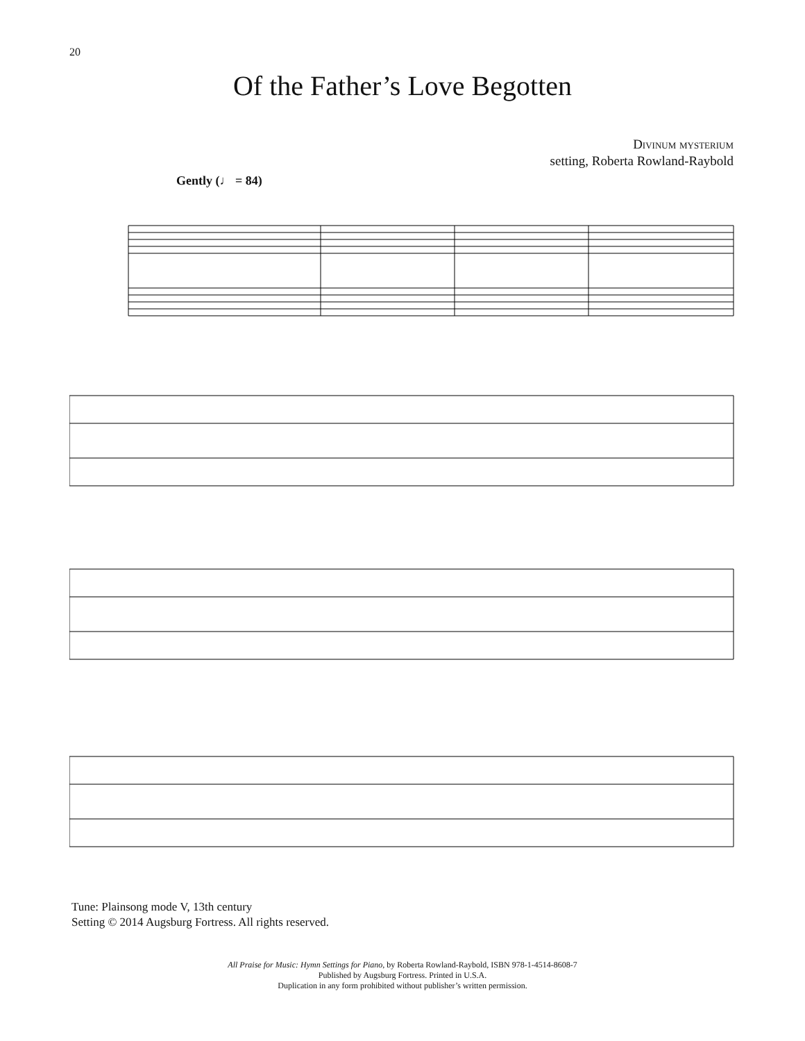20
Of the Father’s Love Begotten
Divinum mysterium
setting, Roberta Rowland-Raybold
Gently (♩ = 84)
Tune: Plainsong mode V, 13th century
Setting © 2014 Augsburg Fortress. All rights reserved.
All Praise for Music: Hymn Settings for Piano, by Roberta Rowland-Raybold, ISBN 978-1-4514-8608-7
Published by Augsburg Fortress. Printed in U.S.A.
Duplication in any form prohibited without publisher’s written permission.